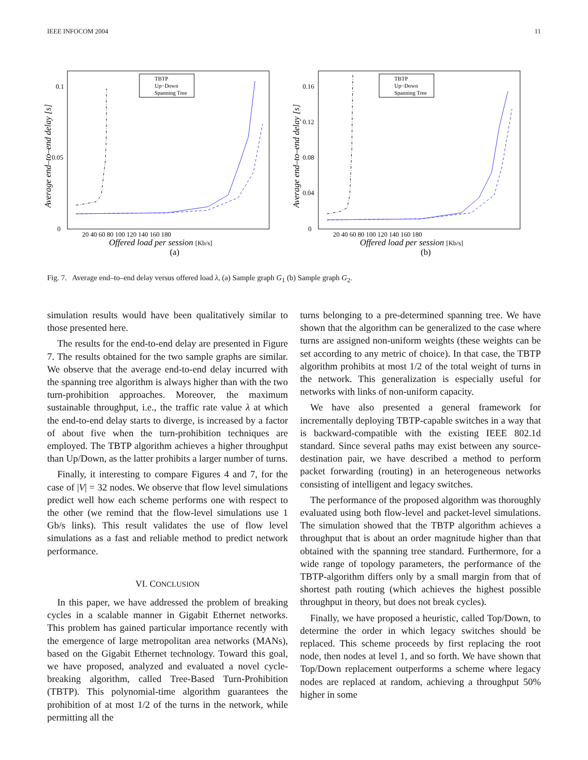IEEE INFOCOM 2004 11
Average end–to–end delay [s]
0.1
0.05
0
20 40 60 80 100 120 140 160 180
Offered load per session [Kb/s]
(a)
TBTP
Up−Down
Spanning Tree
Average end–to–end delay [s]
0.16
0.12
0.08
0.04
0
20 40 60 80 100 120 140 160 180
Offered load per session [Kb/s]
(b)
TBTP
Up−Down
Spanning Tree
Fig. 7. Average end–to–end delay versus offered load λ, (a) Sample graph G<sub>1</sub> (b) Sample graph G<sub>2</sub>.
simulation results would have been qualitatively similar to those presented here.
The results for the end-to-end delay are presented in Figure 7. The results obtained for the two sample graphs are similar. We observe that the average end-to-end delay incurred with the spanning tree algorithm is always higher than with the two turn-prohibition approaches. Moreover, the maximum sustainable throughput, i.e., the traffic rate value λ at which the end-to-end delay starts to diverge, is increased by a factor of about five when the turn-prohibition techniques are employed. The TBTP algorithm achieves a higher throughput than Up/Down, as the latter prohibits a larger number of turns.
Finally, it interesting to compare Figures 4 and 7, for the case of |V| = 32 nodes. We observe that flow level simulations predict well how each scheme performs one with respect to the other (we remind that the flow-level simulations use 1 Gb/s links). This result validates the use of flow level simulations as a fast and reliable method to predict network performance.
VI. CONCLUSION
In this paper, we have addressed the problem of breaking cycles in a scalable manner in Gigabit Ethernet networks. This problem has gained particular importance recently with the emergence of large metropolitan area networks (MANs), based on the Gigabit Ethernet technology. Toward this goal, we have proposed, analyzed and evaluated a novel cycle-breaking algorithm, called Tree-Based Turn-Prohibition (TBTP). This polynomial-time algorithm guarantees the prohibition of at most 1/2 of the turns in the network, while permitting all the
turns belonging to a pre-determined spanning tree. We have shown that the algorithm can be generalized to the case where turns are assigned non-uniform weights (these weights can be set according to any metric of choice). In that case, the TBTP algorithm prohibits at most 1/2 of the total weight of turns in the network. This generalization is especially useful for networks with links of non-uniform capacity.
We have also presented a general framework for incrementally deploying TBTP-capable switches in a way that is backward-compatible with the existing IEEE 802.1d standard. Since several paths may exist between any source-destination pair, we have described a method to perform packet forwarding (routing) in an heterogeneous networks consisting of intelligent and legacy switches.
The performance of the proposed algorithm was thoroughly evaluated using both flow-level and packet-level simulations. The simulation showed that the TBTP algorithm achieves a throughput that is about an order magnitude higher than that obtained with the spanning tree standard. Furthermore, for a wide range of topology parameters, the performance of the TBTP-algorithm differs only by a small margin from that of shortest path routing (which achieves the highest possible throughput in theory, but does not break cycles).
Finally, we have proposed a heuristic, called Top/Down, to determine the order in which legacy switches should be replaced. This scheme proceeds by first replacing the root node, then nodes at level 1, and so forth. We have shown that Top/Down replacement outperforms a scheme where legacy nodes are replaced at random, achieving a throughput 50% higher in some